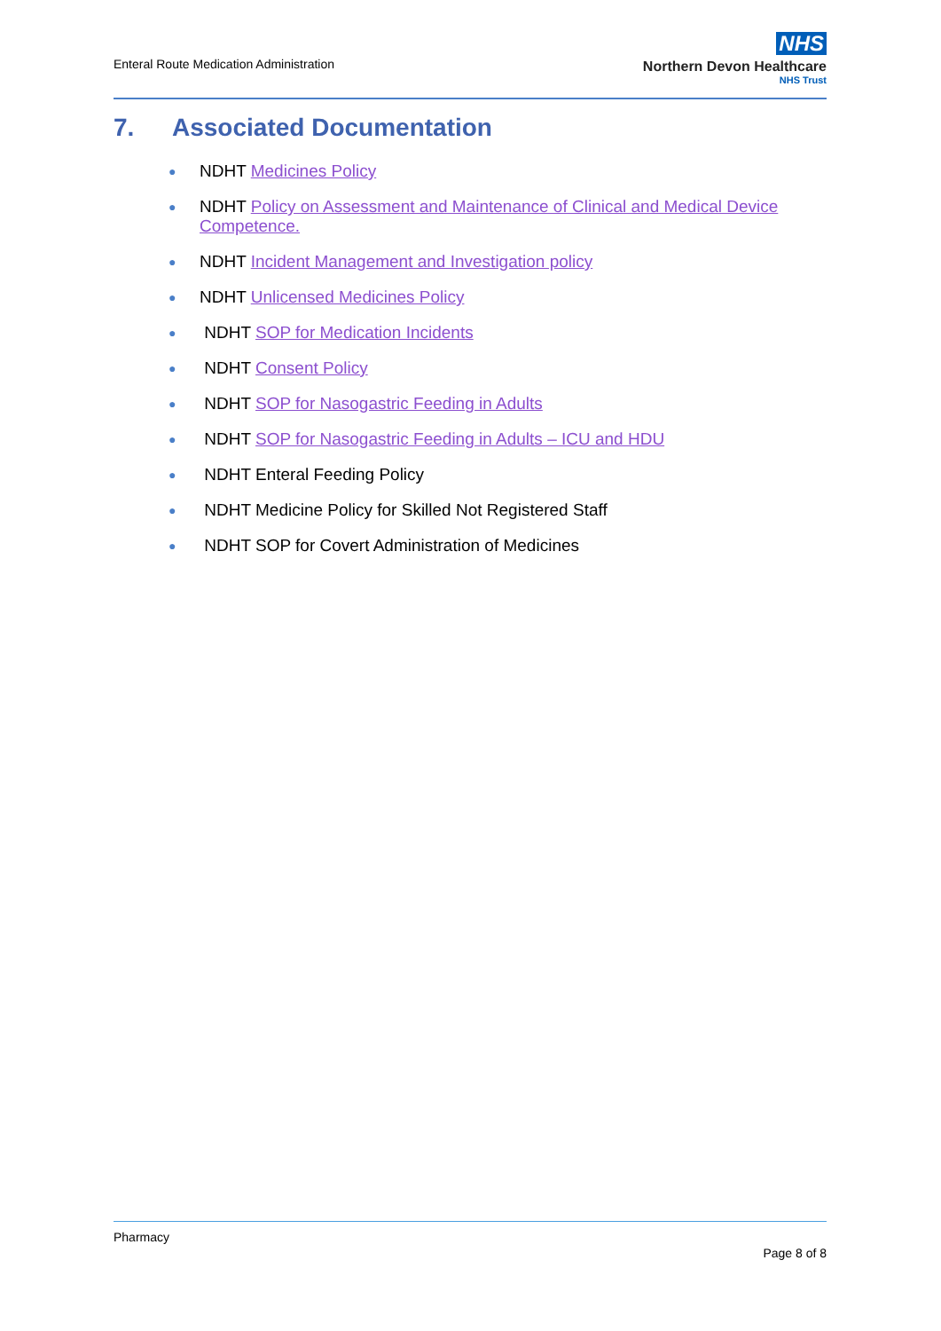Enteral Route Medication Administration
NHS
Northern Devon Healthcare
NHS Trust
7. Associated Documentation
● NDHT Medicines Policy
● NDHT Policy on Assessment and Maintenance of Clinical and Medical Device Competence.
● NDHT Incident Management and Investigation policy
● NDHT Unlicensed Medicines Policy
● NDHT SOP for Medication Incidents
● NDHT Consent Policy
● NDHT SOP for Nasogastric Feeding in Adults
● NDHT SOP for Nasogastric Feeding in Adults – ICU and HDU
● NDHT Enteral Feeding Policy
● NDHT Medicine Policy for Skilled Not Registered Staff
● NDHT SOP for Covert Administration of Medicines
Pharmacy
Page 8 of 8